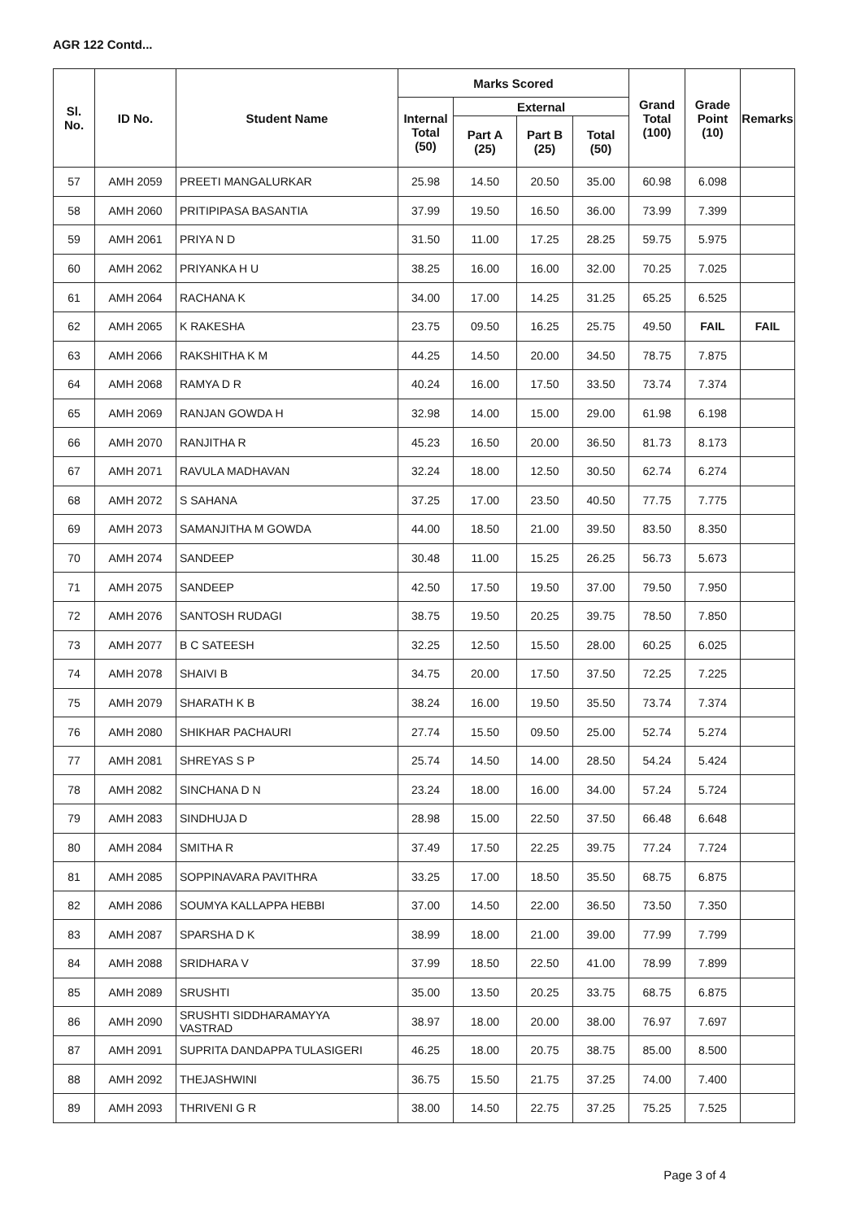AGR 122 Contd...
| Sl. No. | ID No. | Student Name | Marks Scored | | | | Grand Total (100) | Grade Point (10) | Remarks |
| --- | --- | --- | --- | --- | --- | --- | --- | --- | --- |
| | | | Internal Total (50) | External | | | | | |
| | | | | Part A (25) | Part B (25) | Total (50) | | | |
| 57 | AMH 2059 | PREETI MANGALURKAR | 25.98 | 14.50 | 20.50 | 35.00 | 60.98 | 6.098 | |
| 58 | AMH 2060 | PRITIPIPASA BASANTIA | 37.99 | 19.50 | 16.50 | 36.00 | 73.99 | 7.399 | |
| 59 | AMH 2061 | PRIYA N D | 31.50 | 11.00 | 17.25 | 28.25 | 59.75 | 5.975 | |
| 60 | AMH 2062 | PRIYANKA H U | 38.25 | 16.00 | 16.00 | 32.00 | 70.25 | 7.025 | |
| 61 | AMH 2064 | RACHANA K | 34.00 | 17.00 | 14.25 | 31.25 | 65.25 | 6.525 | |
| 62 | AMH 2065 | K RAKESHA | 23.75 | 09.50 | 16.25 | 25.75 | 49.50 | FAIL | FAIL |
| 63 | AMH 2066 | RAKSHITHA K M | 44.25 | 14.50 | 20.00 | 34.50 | 78.75 | 7.875 | |
| 64 | AMH 2068 | RAMYA D R | 40.24 | 16.00 | 17.50 | 33.50 | 73.74 | 7.374 | |
| 65 | AMH 2069 | RANJAN GOWDA H | 32.98 | 14.00 | 15.00 | 29.00 | 61.98 | 6.198 | |
| 66 | AMH 2070 | RANJITHA R | 45.23 | 16.50 | 20.00 | 36.50 | 81.73 | 8.173 | |
| 67 | AMH 2071 | RAVULA MADHAVAN | 32.24 | 18.00 | 12.50 | 30.50 | 62.74 | 6.274 | |
| 68 | AMH 2072 | S SAHANA | 37.25 | 17.00 | 23.50 | 40.50 | 77.75 | 7.775 | |
| 69 | AMH 2073 | SAMANJITHA M GOWDA | 44.00 | 18.50 | 21.00 | 39.50 | 83.50 | 8.350 | |
| 70 | AMH 2074 | SANDEEP | 30.48 | 11.00 | 15.25 | 26.25 | 56.73 | 5.673 | |
| 71 | AMH 2075 | SANDEEP | 42.50 | 17.50 | 19.50 | 37.00 | 79.50 | 7.950 | |
| 72 | AMH 2076 | SANTOSH RUDAGI | 38.75 | 19.50 | 20.25 | 39.75 | 78.50 | 7.850 | |
| 73 | AMH 2077 | B C SATEESH | 32.25 | 12.50 | 15.50 | 28.00 | 60.25 | 6.025 | |
| 74 | AMH 2078 | SHAIVI B | 34.75 | 20.00 | 17.50 | 37.50 | 72.25 | 7.225 | |
| 75 | AMH 2079 | SHARATH K B | 38.24 | 16.00 | 19.50 | 35.50 | 73.74 | 7.374 | |
| 76 | AMH 2080 | SHIKHAR PACHAURI | 27.74 | 15.50 | 09.50 | 25.00 | 52.74 | 5.274 | |
| 77 | AMH 2081 | SHREYAS S P | 25.74 | 14.50 | 14.00 | 28.50 | 54.24 | 5.424 | |
| 78 | AMH 2082 | SINCHANA D N | 23.24 | 18.00 | 16.00 | 34.00 | 57.24 | 5.724 | |
| 79 | AMH 2083 | SINDHUJA D | 28.98 | 15.00 | 22.50 | 37.50 | 66.48 | 6.648 | |
| 80 | AMH 2084 | SMITHA R | 37.49 | 17.50 | 22.25 | 39.75 | 77.24 | 7.724 | |
| 81 | AMH 2085 | SOPPINAVARA PAVITHRA | 33.25 | 17.00 | 18.50 | 35.50 | 68.75 | 6.875 | |
| 82 | AMH 2086 | SOUMYA KALLAPPA HEBBI | 37.00 | 14.50 | 22.00 | 36.50 | 73.50 | 7.350 | |
| 83 | AMH 2087 | SPARSHA D K | 38.99 | 18.00 | 21.00 | 39.00 | 77.99 | 7.799 | |
| 84 | AMH 2088 | SRIDHARA V | 37.99 | 18.50 | 22.50 | 41.00 | 78.99 | 7.899 | |
| 85 | AMH 2089 | SRUSHTI | 35.00 | 13.50 | 20.25 | 33.75 | 68.75 | 6.875 | |
| 86 | AMH 2090 | SRUSHTI SIDDHARAMAYYA VASTRAD | 38.97 | 18.00 | 20.00 | 38.00 | 76.97 | 7.697 | |
| 87 | AMH 2091 | SUPRITA DANDAPPA TULASIGERI | 46.25 | 18.00 | 20.75 | 38.75 | 85.00 | 8.500 | |
| 88 | AMH 2092 | THEJASHWINI | 36.75 | 15.50 | 21.75 | 37.25 | 74.00 | 7.400 | |
| 89 | AMH 2093 | THRIVENI G R | 38.00 | 14.50 | 22.75 | 37.25 | 75.25 | 7.525 | |
Page 3 of 4